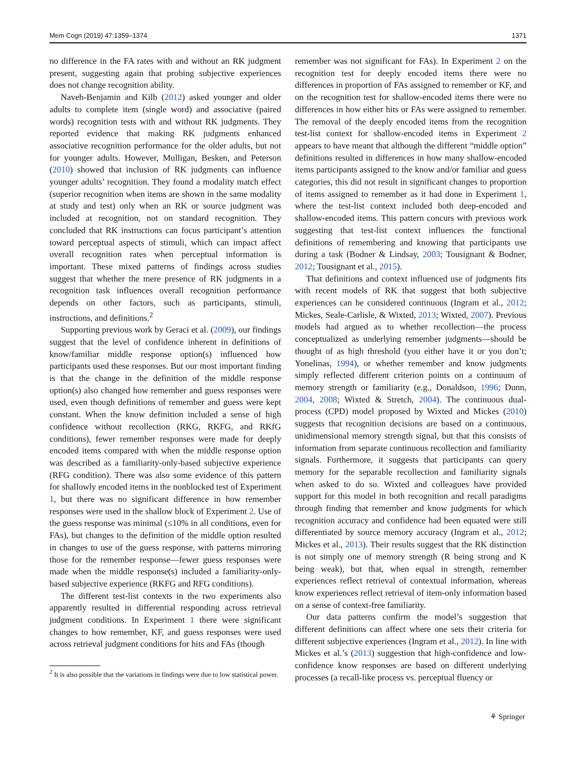Mem Cogn (2019) 47:1359–1374 1371
no difference in the FA rates with and without an RK judgment present, suggesting again that probing subjective experiences does not change recognition ability.
Naveh-Benjamin and Kilb (2012) asked younger and older adults to complete item (single word) and associative (paired words) recognition tests with and without RK judgments. They reported evidence that making RK judgments enhanced associative recognition performance for the older adults, but not for younger adults. However, Mulligan, Besken, and Peterson (2010) showed that inclusion of RK judgments can influence younger adults’ recognition. They found a modality match effect (superior recognition when items are shown in the same modality at study and test) only when an RK or source judgment was included at recognition, not on standard recognition. They concluded that RK instructions can focus participant’s attention toward perceptual aspects of stimuli, which can impact affect overall recognition rates when perceptual information is important. These mixed patterns of findings across studies suggest that whether the mere presence of RK judgments in a recognition task influences overall recognition performance depends on other factors, such as participants, stimuli, instructions, and definitions.<sup>2</sup>
Supporting previous work by Geraci et al. (2009), our findings suggest that the level of confidence inherent in definitions of know/familiar middle response option(s) influenced how participants used these responses. But our most important finding is that the change in the definition of the middle response option(s) also changed how remember and guess responses were used, even though definitions of remember and guess were kept constant. When the know definition included a sense of high confidence without recollection (RKG, RKFG, and RKfG conditions), fewer remember responses were made for deeply encoded items compared with when the middle response option was described as a familiarity-only-based subjective experience (RFG condition). There was also some evidence of this pattern for shallowly encoded items in the nonblocked test of Experiment 1, but there was no significant difference in how remember responses were used in the shallow block of Experiment 2. Use of the guess response was minimal (≤10% in all conditions, even for FAs), but changes to the definition of the middle option resulted in changes to use of the guess response, with patterns mirroring those for the remember response—fewer guess responses were made when the middle response(s) included a familiarity-only-based subjective experience (RKFG and RFG conditions).
The different test-list contexts in the two experiments also apparently resulted in differential responding across retrieval judgment conditions. In Experiment 1 there were significant changes to how remember, KF, and guess responses were used across retrieval judgment conditions for hits and FAs (though
<sup>2</sup> It is also possible that the variations in findings were due to low statistical power.
remember was not significant for FAs). In Experiment 2 on the recognition test for deeply encoded items there were no differences in proportion of FAs assigned to remember or KF, and on the recognition test for shallow-encoded items there were no differences in how either hits or FAs were assigned to remember. The removal of the deeply encoded items from the recognition test-list context for shallow-encoded items in Experiment 2 appears to have meant that although the different “middle option” definitions resulted in differences in how many shallow-encoded items participants assigned to the know and/or familiar and guess categories, this did not result in significant changes to proportion of items assigned to remember as it had done in Experiment 1, where the test-list context included both deep-encoded and shallow-encoded items. This pattern concurs with previous work suggesting that test-list context influences the functional definitions of remembering and knowing that participants use during a task (Bodner & Lindsay, 2003; Tousignant & Bodner, 2012; Tousignant et al., 2015).
That definitions and context influenced use of judgments fits with recent models of RK that suggest that both subjective experiences can be considered continuous (Ingram et al., 2012; Mickes, Seale-Carlisle, & Wixted, 2013; Wixted, 2007). Previous models had argued as to whether recollection—the process conceptualized as underlying remember judgments—should be thought of as high threshold (you either have it or you don’t; Yonelinas, 1994), or whether remember and know judgments simply reflected different criterion points on a continuum of memory strength or familiarity (e.g., Donaldson, 1996; Dunn, 2004, 2008; Wixted & Stretch, 2004). The continuous dual-process (CPD) model proposed by Wixted and Mickes (2010) suggests that recognition decisions are based on a continuous, unidimensional memory strength signal, but that this consists of information from separate continuous recollection and familiarity signals. Furthermore, it suggests that participants can query memory for the separable recollection and familiarity signals when asked to do so. Wixted and colleagues have provided support for this model in both recognition and recall paradigms through finding that remember and know judgments for which recognition accuracy and confidence had been equated were still differentiated by source memory accuracy (Ingram et al., 2012; Mickes et al., 2013). Their results suggest that the RK distinction is not simply one of memory strength (R being strong and K being weak), but that, when equal in strength, remember experiences reflect retrieval of contextual information, whereas know experiences reflect retrieval of item-only information based on a sense of context-free familiarity.
Our data patterns confirm the model’s suggestion that different definitions can affect where one sets their criteria for different subjective experiences (Ingram et al., 2012). In line with Mickes et al.’s (2013) suggestion that high-confidence and low-confidence know responses are based on different underlying processes (a recall-like process vs. perceptual fluency or
⚘ Springer